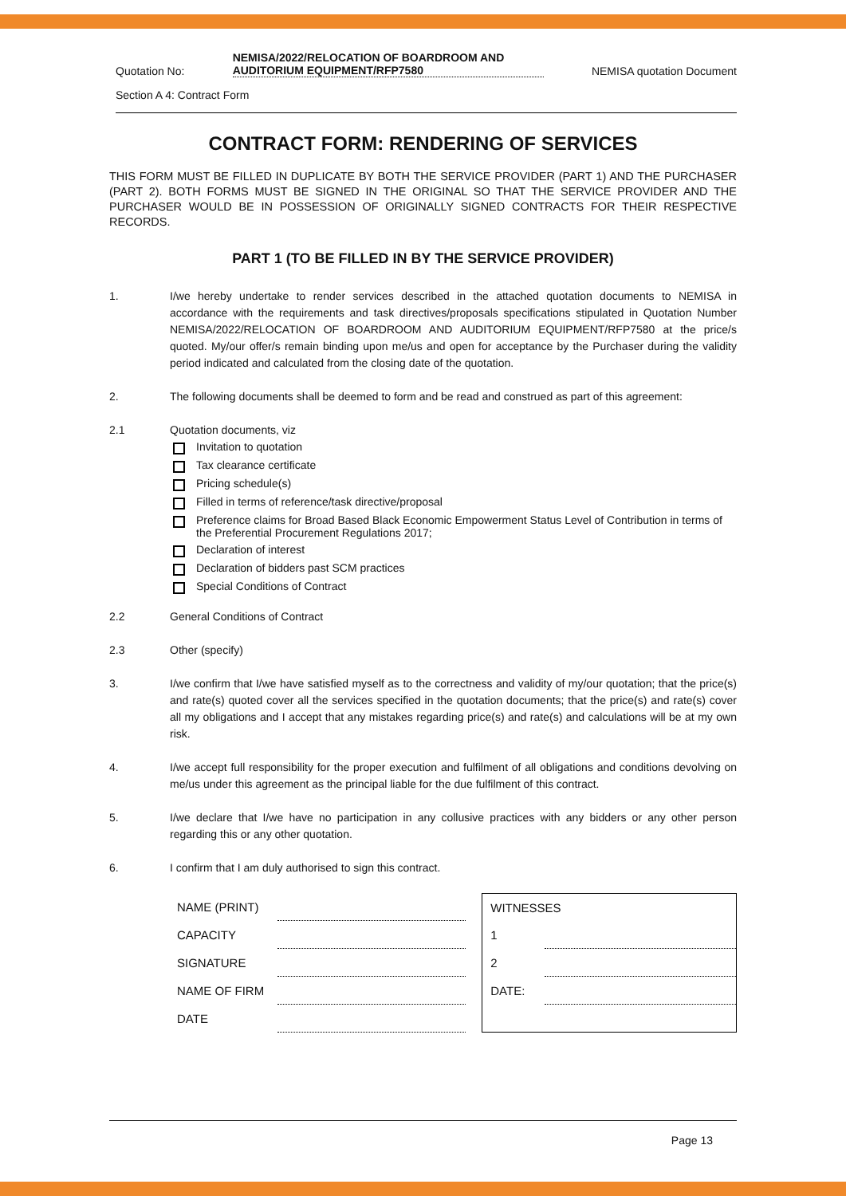Quotation No: NEMISA/2022/RELOCATION OF BOARDROOM AND AUDITORIUM EQUIPMENT/RFP7580 NEMISA quotation Document
Section A 4: Contract Form
CONTRACT FORM: RENDERING OF SERVICES
THIS FORM MUST BE FILLED IN DUPLICATE BY BOTH THE SERVICE PROVIDER (PART 1) AND THE PURCHASER (PART 2). BOTH FORMS MUST BE SIGNED IN THE ORIGINAL SO THAT THE SERVICE PROVIDER AND THE PURCHASER WOULD BE IN POSSESSION OF ORIGINALLY SIGNED CONTRACTS FOR THEIR RESPECTIVE RECORDS.
PART 1 (TO BE FILLED IN BY THE SERVICE PROVIDER)
1. I/we hereby undertake to render services described in the attached quotation documents to NEMISA in accordance with the requirements and task directives/proposals specifications stipulated in Quotation Number NEMISA/2022/RELOCATION OF BOARDROOM AND AUDITORIUM EQUIPMENT/RFP7580 at the price/s quoted. My/our offer/s remain binding upon me/us and open for acceptance by the Purchaser during the validity period indicated and calculated from the closing date of the quotation.
2. The following documents shall be deemed to form and be read and construed as part of this agreement:
2.1 Quotation documents, viz
Invitation to quotation
Tax clearance certificate
Pricing schedule(s)
Filled in terms of reference/task directive/proposal
Preference claims for Broad Based Black Economic Empowerment Status Level of Contribution in terms of the Preferential Procurement Regulations 2017;
Declaration of interest
Declaration of bidders past SCM practices
Special Conditions of Contract
2.2 General Conditions of Contract
2.3 Other (specify)
3. I/we confirm that I/we have satisfied myself as to the correctness and validity of my/our quotation; that the price(s) and rate(s) quoted cover all the services specified in the quotation documents; that the price(s) and rate(s) cover all my obligations and I accept that any mistakes regarding price(s) and rate(s) and calculations will be at my own risk.
4. I/we accept full responsibility for the proper execution and fulfilment of all obligations and conditions devolving on me/us under this agreement as the principal liable for the due fulfilment of this contract.
5. I/we declare that I/we have no participation in any collusive practices with any bidders or any other person regarding this or any other quotation.
6. I confirm that I am duly authorised to sign this contract.
| NAME (PRINT) | |
| CAPACITY | |
| SIGNATURE | |
| NAME OF FIRM | |
| DATE | |
| WITNESSES | |
| 1 | |
| 2 | |
| DATE: | |
Page 13